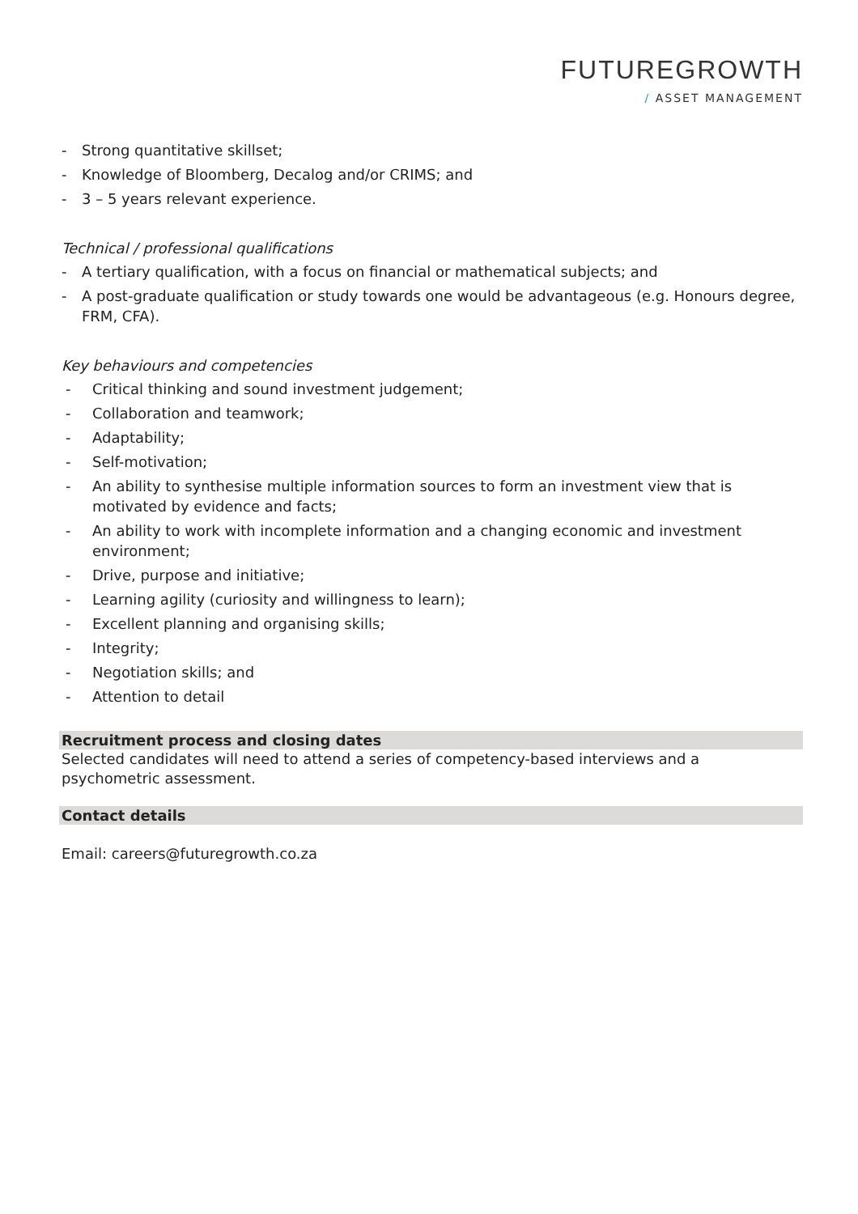FUTUREGROWTH
/ ASSET MANAGEMENT
- Strong quantitative skillset;
- Knowledge of Bloomberg, Decalog and/or CRIMS; and
- 3 – 5 years relevant experience.
Technical / professional qualifications
- A tertiary qualification, with a focus on financial or mathematical subjects; and
- A post-graduate qualification or study towards one would be advantageous (e.g. Honours degree, FRM, CFA).
Key behaviours and competencies
- Critical thinking and sound investment judgement;
- Collaboration and teamwork;
- Adaptability;
- Self-motivation;
- An ability to synthesise multiple information sources to form an investment view that is motivated by evidence and facts;
- An ability to work with incomplete information and a changing economic and investment environment;
- Drive, purpose and initiative;
- Learning agility (curiosity and willingness to learn);
- Excellent planning and organising skills;
- Integrity;
- Negotiation skills; and
- Attention to detail
Recruitment process and closing dates
Selected candidates will need to attend a series of competency-based interviews and a psychometric assessment.
Contact details
Email: careers@futuregrowth.co.za